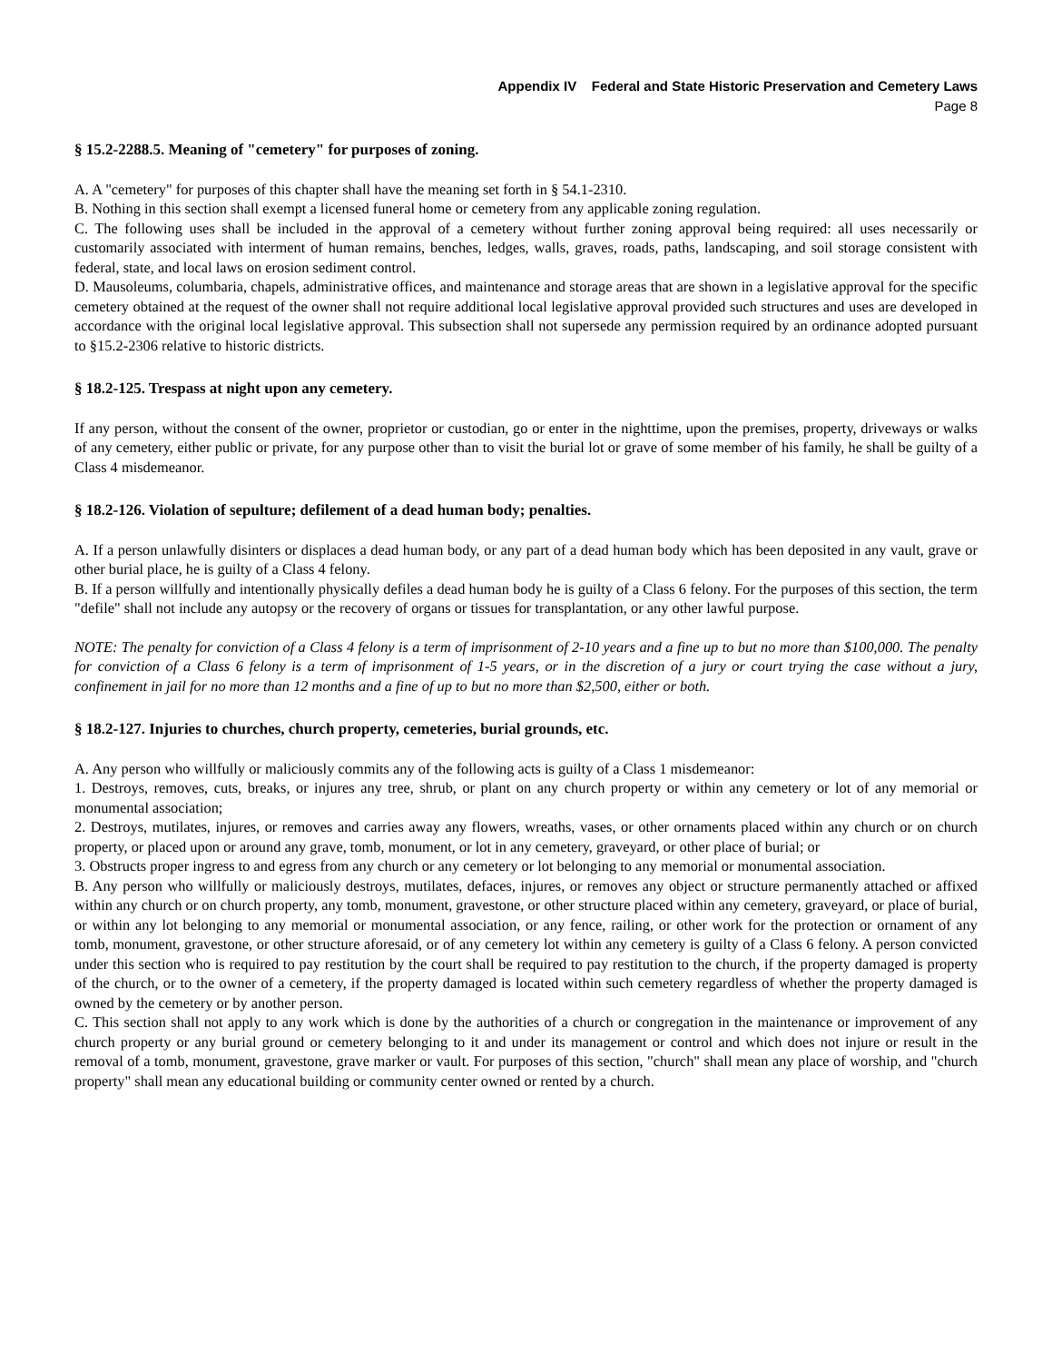Appendix IV Federal and State Historic Preservation and Cemetery Laws
Page 8
§ 15.2-2288.5. Meaning of "cemetery" for purposes of zoning.
A. A "cemetery" for purposes of this chapter shall have the meaning set forth in § 54.1-2310.
B. Nothing in this section shall exempt a licensed funeral home or cemetery from any applicable zoning regulation.
C. The following uses shall be included in the approval of a cemetery without further zoning approval being required: all uses necessarily or customarily associated with interment of human remains, benches, ledges, walls, graves, roads, paths, landscaping, and soil storage consistent with federal, state, and local laws on erosion sediment control.
D. Mausoleums, columbaria, chapels, administrative offices, and maintenance and storage areas that are shown in a legislative approval for the specific cemetery obtained at the request of the owner shall not require additional local legislative approval provided such structures and uses are developed in accordance with the original local legislative approval. This subsection shall not supersede any permission required by an ordinance adopted pursuant to §15.2-2306 relative to historic districts.
§ 18.2-125. Trespass at night upon any cemetery.
If any person, without the consent of the owner, proprietor or custodian, go or enter in the nighttime, upon the premises, property, driveways or walks of any cemetery, either public or private, for any purpose other than to visit the burial lot or grave of some member of his family, he shall be guilty of a Class 4 misdemeanor.
§ 18.2-126. Violation of sepulture; defilement of a dead human body; penalties.
A. If a person unlawfully disinters or displaces a dead human body, or any part of a dead human body which has been deposited in any vault, grave or other burial place, he is guilty of a Class 4 felony.
B. If a person willfully and intentionally physically defiles a dead human body he is guilty of a Class 6 felony. For the purposes of this section, the term "defile" shall not include any autopsy or the recovery of organs or tissues for transplantation, or any other lawful purpose.
NOTE: The penalty for conviction of a Class 4 felony is a term of imprisonment of 2-10 years and a fine up to but no more than $100,000. The penalty for conviction of a Class 6 felony is a term of imprisonment of 1-5 years, or in the discretion of a jury or court trying the case without a jury, confinement in jail for no more than 12 months and a fine of up to but no more than $2,500, either or both.
§ 18.2-127. Injuries to churches, church property, cemeteries, burial grounds, etc.
A. Any person who willfully or maliciously commits any of the following acts is guilty of a Class 1 misdemeanor:
1. Destroys, removes, cuts, breaks, or injures any tree, shrub, or plant on any church property or within any cemetery or lot of any memorial or monumental association;
2. Destroys, mutilates, injures, or removes and carries away any flowers, wreaths, vases, or other ornaments placed within any church or on church property, or placed upon or around any grave, tomb, monument, or lot in any cemetery, graveyard, or other place of burial; or
3. Obstructs proper ingress to and egress from any church or any cemetery or lot belonging to any memorial or monumental association.
B. Any person who willfully or maliciously destroys, mutilates, defaces, injures, or removes any object or structure permanently attached or affixed within any church or on church property, any tomb, monument, gravestone, or other structure placed within any cemetery, graveyard, or place of burial, or within any lot belonging to any memorial or monumental association, or any fence, railing, or other work for the protection or ornament of any tomb, monument, gravestone, or other structure aforesaid, or of any cemetery lot within any cemetery is guilty of a Class 6 felony. A person convicted under this section who is required to pay restitution by the court shall be required to pay restitution to the church, if the property damaged is property of the church, or to the owner of a cemetery, if the property damaged is located within such cemetery regardless of whether the property damaged is owned by the cemetery or by another person.
C. This section shall not apply to any work which is done by the authorities of a church or congregation in the maintenance or improvement of any church property or any burial ground or cemetery belonging to it and under its management or control and which does not injure or result in the removal of a tomb, monument, gravestone, grave marker or vault. For purposes of this section, "church" shall mean any place of worship, and "church property" shall mean any educational building or community center owned or rented by a church.